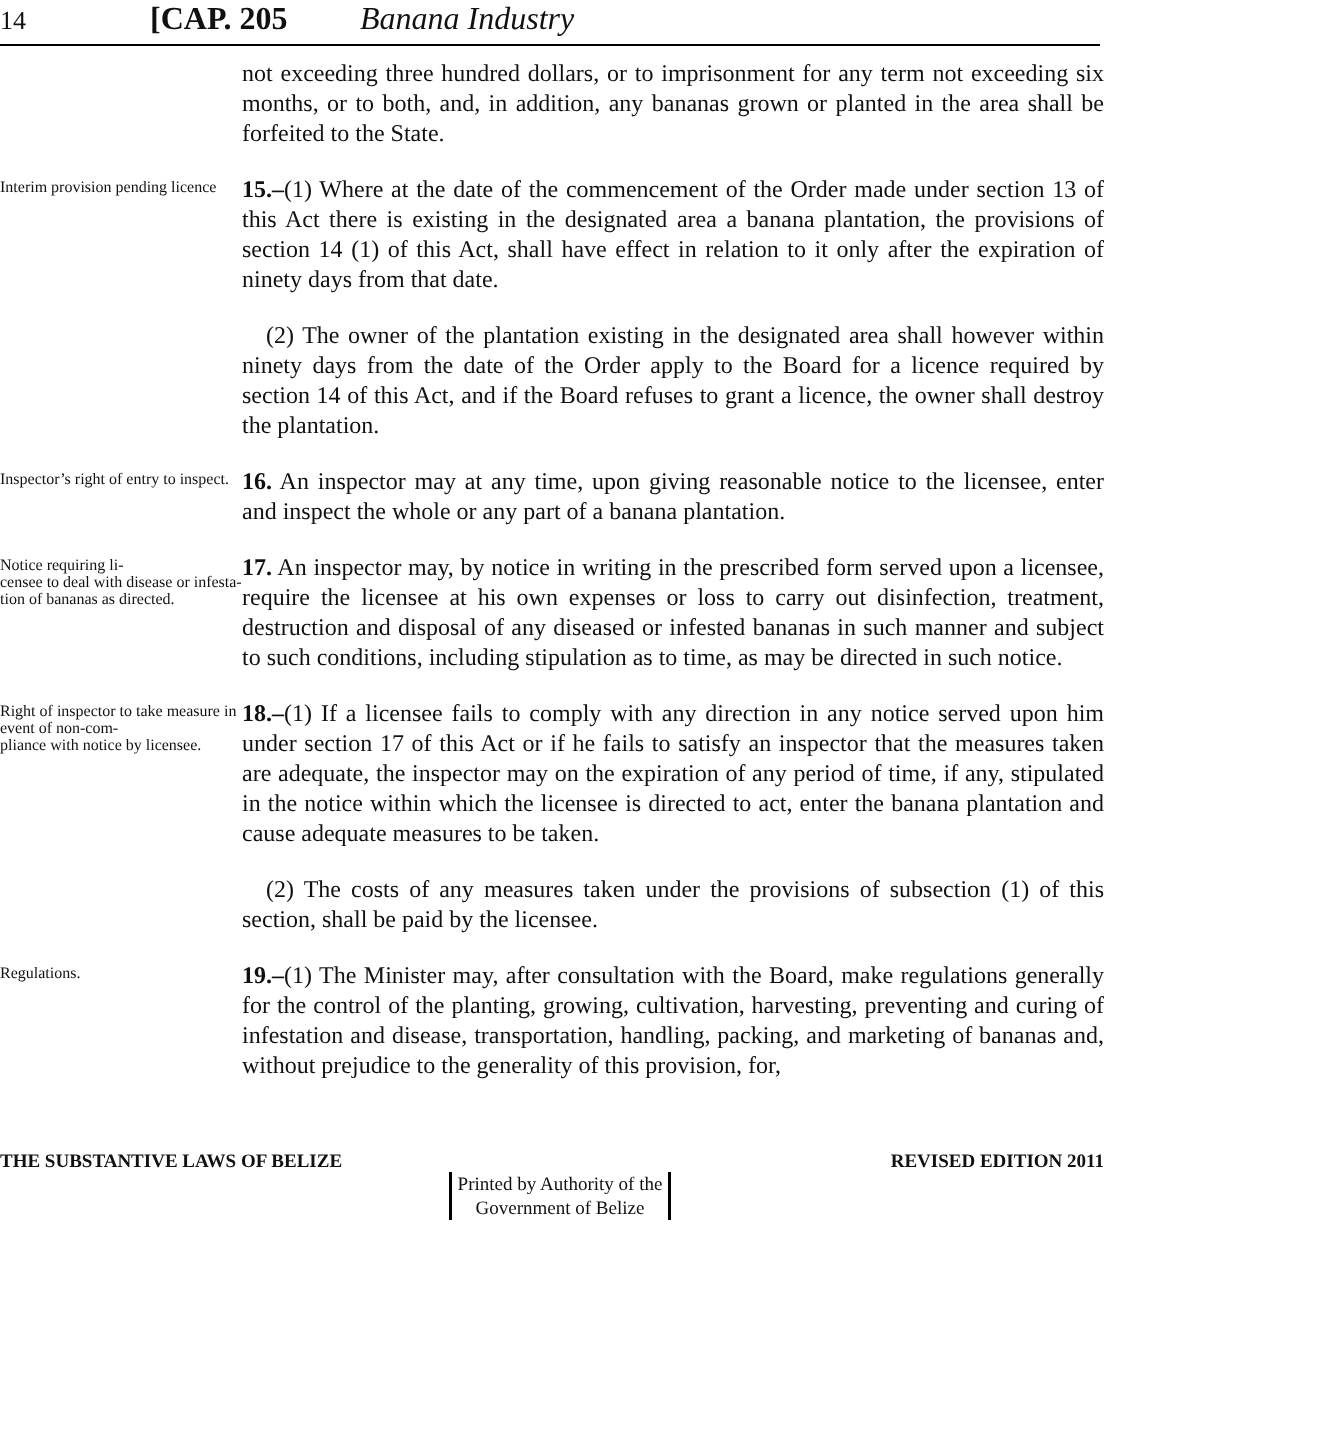14 [CAP. 205 Banana Industry
not exceeding three hundred dollars, or to imprisonment for any term not exceeding six months, or to both, and, in addition, any bananas grown or planted in the area shall be forfeited to the State.
Interim provision pending licence
15.–(1) Where at the date of the commencement of the Order made under section 13 of this Act there is existing in the designated area a banana plantation, the provisions of section 14 (1) of this Act, shall have effect in relation to it only after the expiration of ninety days from that date.
(2) The owner of the plantation existing in the designated area shall however within ninety days from the date of the Order apply to the Board for a licence required by section 14 of this Act, and if the Board refuses to grant a licence, the owner shall destroy the plantation.
Inspector’s right of entry to inspect.
16. An inspector may at any time, upon giving reasonable notice to the licensee, enter and inspect the whole or any part of a banana plantation.
Notice requiring li-
censee to deal with disease or infesta-
tion of bananas as directed.
17. An inspector may, by notice in writing in the prescribed form served upon a licensee, require the licensee at his own expenses or loss to carry out disinfection, treatment, destruction and disposal of any diseased or infested bananas in such manner and subject to such conditions, including stipulation as to time, as may be directed in such notice.
Right of inspector to take measure in event of non-com-
pliance with notice by licensee.
18.–(1) If a licensee fails to comply with any direction in any notice served upon him under section 17 of this Act or if he fails to satisfy an inspector that the measures taken are adequate, the inspector may on the expiration of any period of time, if any, stipulated in the notice within which the licensee is directed to act, enter the banana plantation and cause adequate measures to be taken.
(2) The costs of any measures taken under the provisions of subsection (1) of this section, shall be paid by the licensee.
Regulations.
19.–(1) The Minister may, after consultation with the Board, make regulations generally for the control of the planting, growing, cultivation, harvesting, preventing and curing of infestation and disease, transportation, handling, packing, and marketing of bananas and, without prejudice to the generality of this provision, for,
THE SUBSTANTIVE LAWS OF BELIZE REVISED EDITION 2011
Printed by Authority of the
Government of Belize